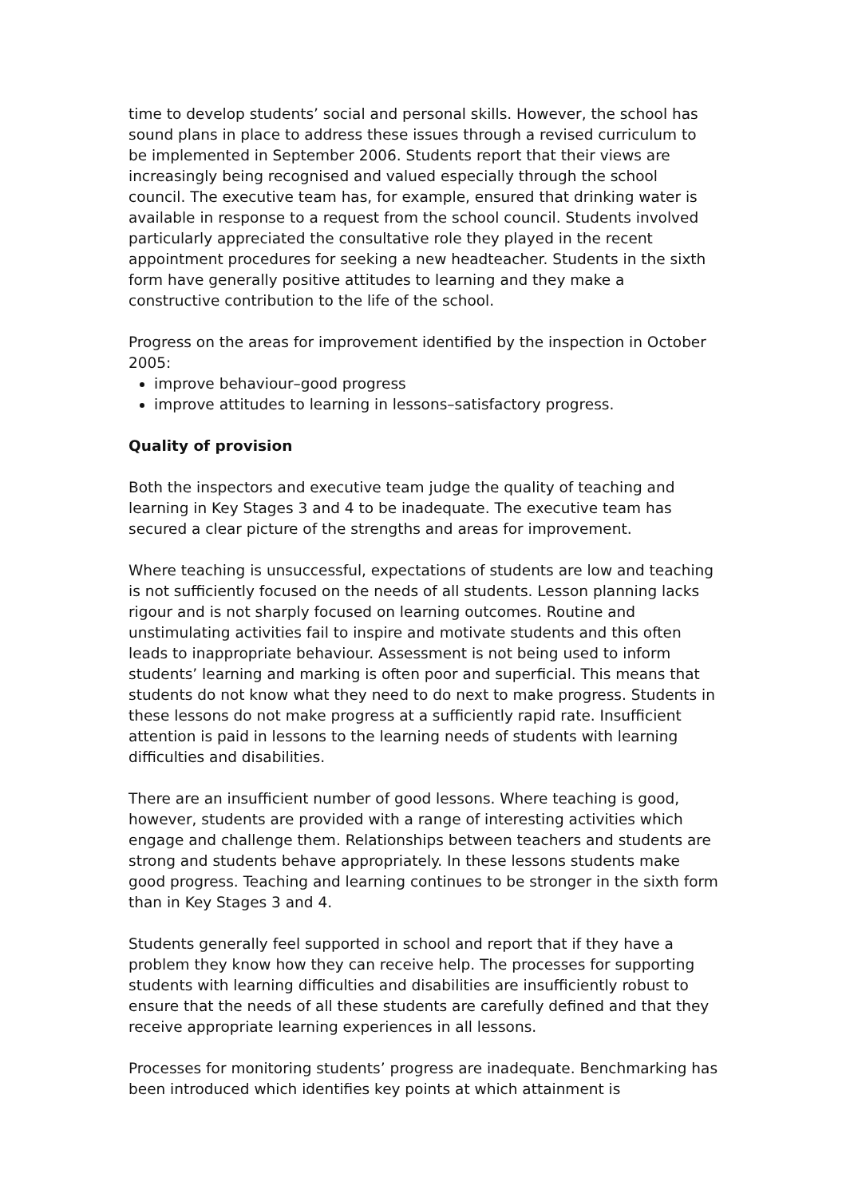time to develop students’ social and personal skills. However, the school has sound plans in place to address these issues through a revised curriculum to be implemented in September 2006. Students report that their views are increasingly being recognised and valued especially through the school council. The executive team has, for example, ensured that drinking water is available in response to a request from the school council. Students involved particularly appreciated the consultative role they played in the recent appointment procedures for seeking a new headteacher. Students in the sixth form have generally positive attitudes to learning and they make a constructive contribution to the life of the school.
Progress on the areas for improvement identified by the inspection in October 2005:
improve behaviour–good progress
improve attitudes to learning in lessons–satisfactory progress.
Quality of provision
Both the inspectors and executive team judge the quality of teaching and learning in Key Stages 3 and 4 to be inadequate. The executive team has secured a clear picture of the strengths and areas for improvement.
Where teaching is unsuccessful, expectations of students are low and teaching is not sufficiently focused on the needs of all students. Lesson planning lacks rigour and is not sharply focused on learning outcomes. Routine and unstimulating activities fail to inspire and motivate students and this often leads to inappropriate behaviour. Assessment is not being used to inform students’ learning and marking is often poor and superficial. This means that students do not know what they need to do next to make progress. Students in these lessons do not make progress at a sufficiently rapid rate. Insufficient attention is paid in lessons to the learning needs of students with learning difficulties and disabilities.
There are an insufficient number of good lessons. Where teaching is good, however, students are provided with a range of interesting activities which engage and challenge them. Relationships between teachers and students are strong and students behave appropriately. In these lessons students make good progress. Teaching and learning continues to be stronger in the sixth form than in Key Stages 3 and 4.
Students generally feel supported in school and report that if they have a problem they know how they can receive help. The processes for supporting students with learning difficulties and disabilities are insufficiently robust to ensure that the needs of all these students are carefully defined and that they receive appropriate learning experiences in all lessons.
Processes for monitoring students’ progress are inadequate. Benchmarking has been introduced which identifies key points at which attainment is